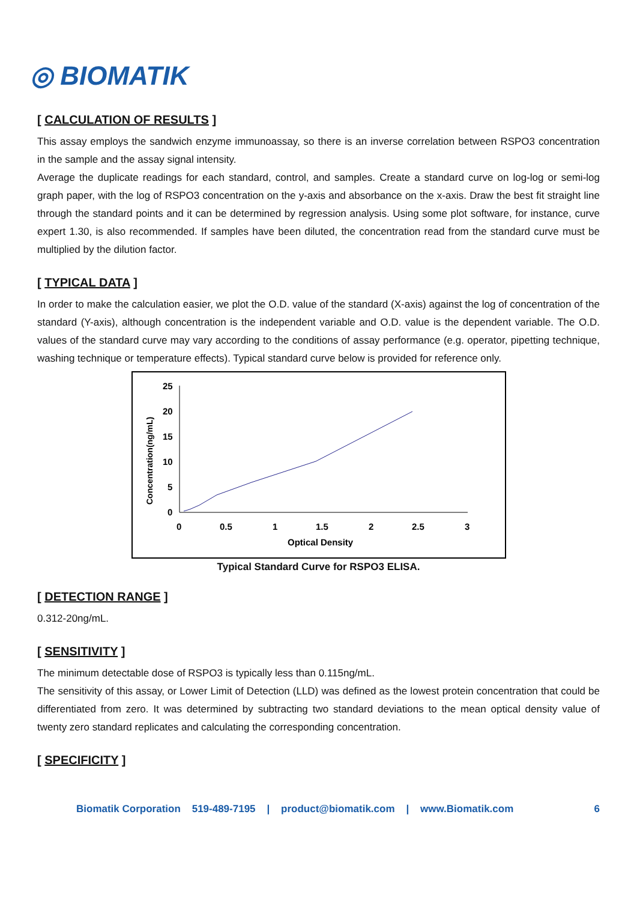◎ BIOMATIK
[ CALCULATION OF RESULTS ]
This assay employs the sandwich enzyme immunoassay, so there is an inverse correlation between RSPO3 concentration in the sample and the assay signal intensity.
Average the duplicate readings for each standard, control, and samples. Create a standard curve on log-log or semi-log graph paper, with the log of RSPO3 concentration on the y-axis and absorbance on the x-axis. Draw the best fit straight line through the standard points and it can be determined by regression analysis. Using some plot software, for instance, curve expert 1.30, is also recommended. If samples have been diluted, the concentration read from the standard curve must be multiplied by the dilution factor.
[ TYPICAL DATA ]
In order to make the calculation easier, we plot the O.D. value of the standard (X-axis) against the log of concentration of the standard (Y-axis), although concentration is the independent variable and O.D. value is the dependent variable. The O.D. values of the standard curve may vary according to the conditions of assay performance (e.g. operator, pipetting technique, washing technique or temperature effects). Typical standard curve below is provided for reference only.
Concentration(ng/mL)
25
20
15
10
5
0
0
0.5
1
1.5
2
2.5
3
Optical Density
Typical Standard Curve for RSPO3 ELISA.
[ DETECTION RANGE ]
0.312-20ng/mL.
[ SENSITIVITY ]
The minimum detectable dose of RSPO3 is typically less than 0.115ng/mL.
The sensitivity of this assay, or Lower Limit of Detection (LLD) was defined as the lowest protein concentration that could be differentiated from zero. It was determined by subtracting two standard deviations to the mean optical density value of twenty zero standard replicates and calculating the corresponding concentration.
[ SPECIFICITY ]
Biomatik Corporation 519-489-7195 | product@biomatik.com | www.Biomatik.com 6